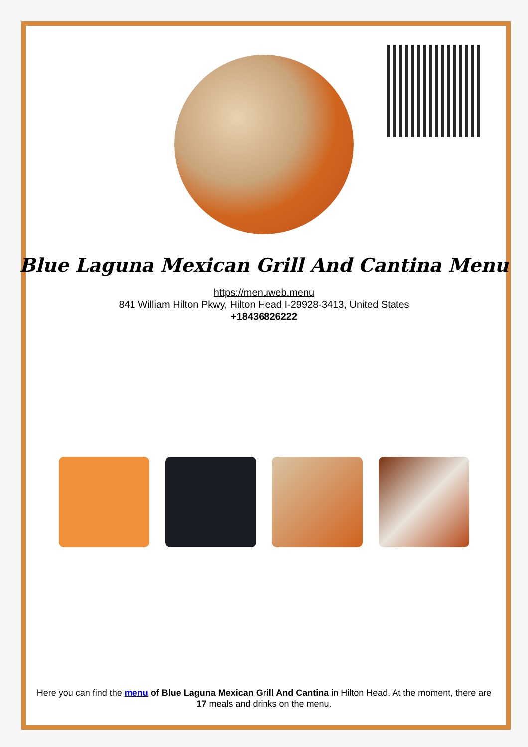Blue Laguna Mexican Grill And Cantina Menu
https://menuweb.menu
841 William Hilton Pkwy, Hilton Head I-29928-3413, United States
+18436826222
Here you can find the menu of Blue Laguna Mexican Grill And Cantina in Hilton Head. At the moment, there are 17 meals and drinks on the menu.